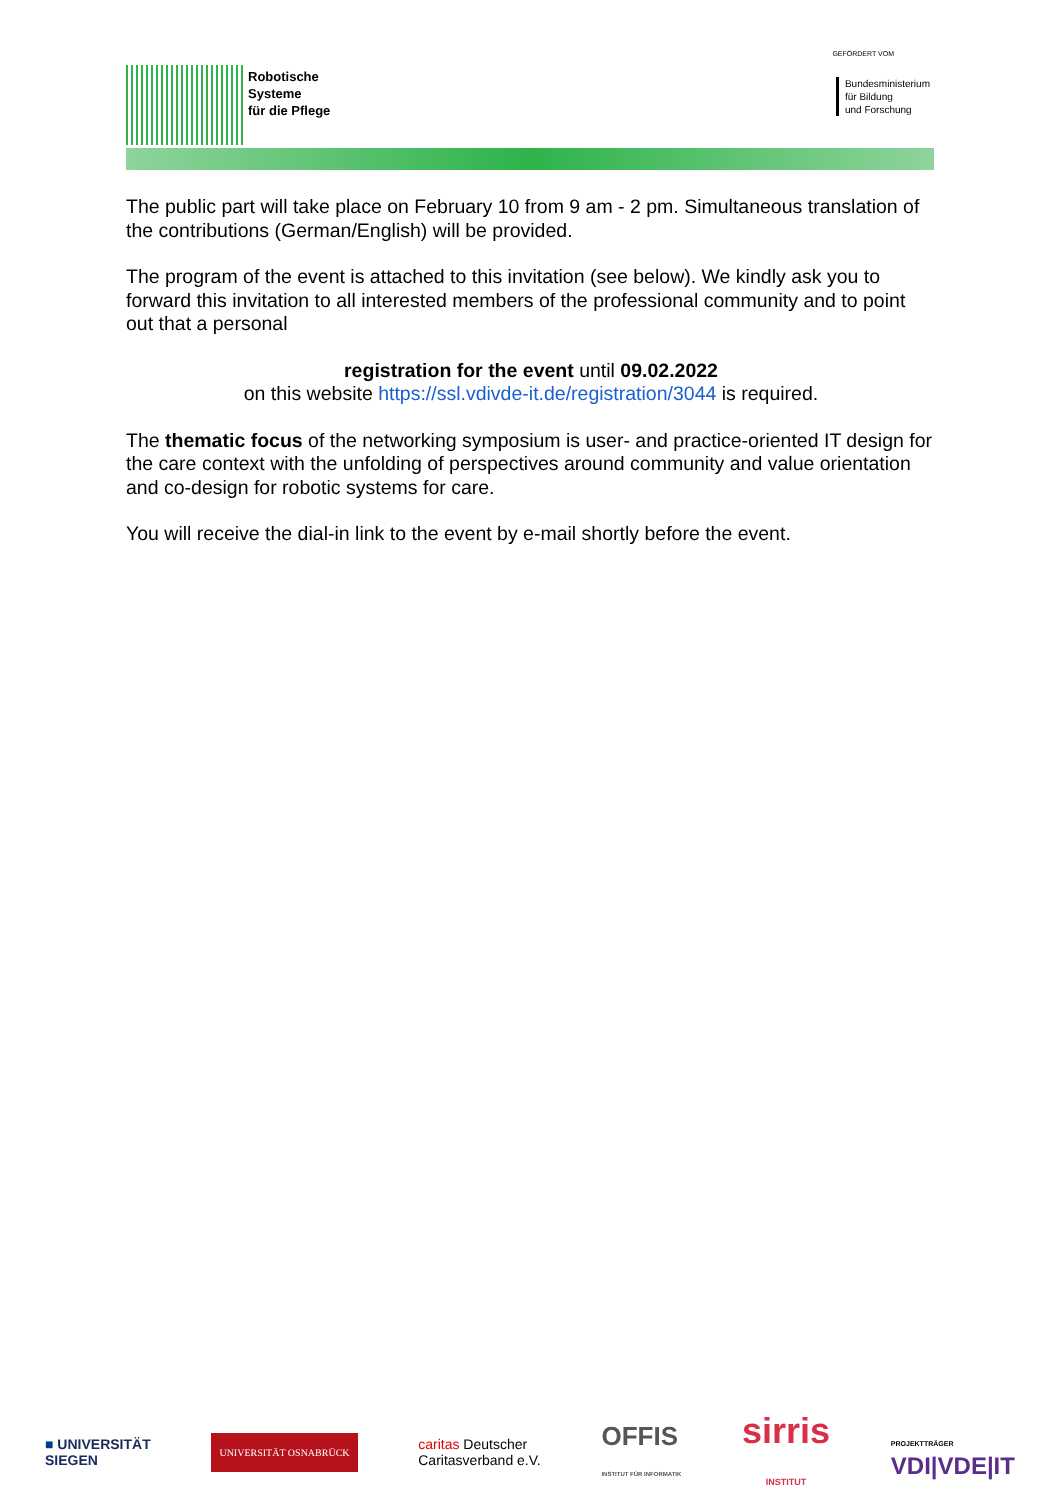Robotische
Systeme
für die Pflege
GEFÖRDERT VOM
Bundesministerium
für Bildung
und Forschung
The public part will take place on February 10 from 9 am - 2 pm. Simultaneous translation of the contributions (German/English) will be provided.
The program of the event is attached to this invitation (see below). We kindly ask you to forward this invitation to all interested members of the professional community and to point out that a personal
registration for the event until 09.02.2022
on this website https://ssl.vdivde-it.de/registration/3044 is required.
The thematic focus of the networking symposium is user- and practice-oriented IT design for the care context with the unfolding of perspectives around community and value orientation and co-design for robotic systems for care.
You will receive the dial-in link to the event by e-mail shortly before the event.
■ UNIVERSITÄT
SIEGEN
UNIVERSITÄT OSNABRÜCK
caritas Deutscher
Caritasverband e.V.
OFFIS
INSTITUT FÜR INFORMATIK
sirris
INSTITUT
PROJEKTTRÄGER
VDI|VDE|IT